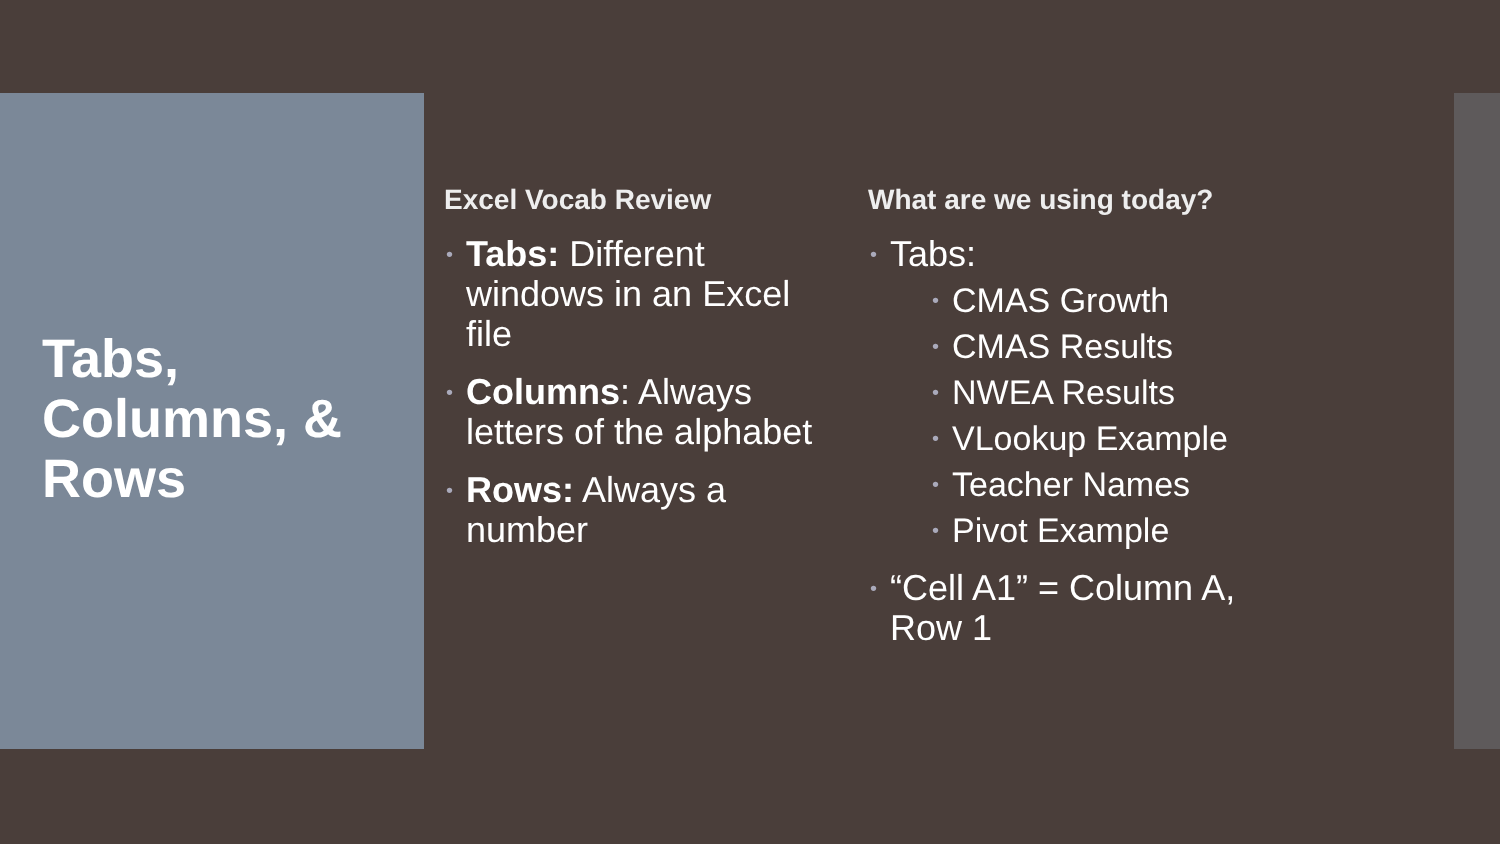Tabs, Columns, & Rows
Excel Vocab Review
• Tabs: Different windows in an Excel file
• Columns: Always letters of the alphabet
• Rows: Always a number
What are we using today?
• Tabs:
• CMAS Growth
• CMAS Results
• NWEA Results
• VLookup Example
• Teacher Names
• Pivot Example
• “Cell A1” = Column A, Row 1